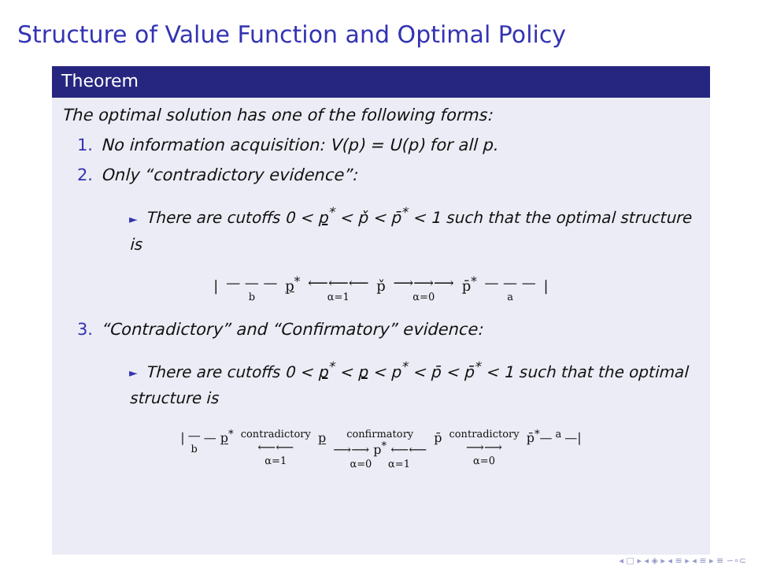Structure of Value Function and Optimal Policy
Theorem
The optimal solution has one of the following forms:
1. No information acquisition: V(p) = U(p) for all p.
2. Only “contradictory evidence”:
► There are cutoffs 0 < p<sup>*</sup> < p̌ < p̄<sup>*</sup> < 1 such that the optimal structure is
| — — — b p<sup>*</sup> ⟵⟵⟵ α=1 p̌ ⟶⟶⟶ α=0 p̄<sup>*</sup> — — — a |
3. “Contradictory” and “Confirmatory” evidence:
► There are cutoffs 0 < p<sup>*</sup> < p < p<sup>*</sup> < p̄ < p̄<sup>*</sup> < 1 such that the optimal structure is
| — b — p<sup>*</sup> contradictory ⟵⟵ α=1 p confirmatory ⟶⟶ p<sup>*</sup> ⟵⟵ α=0 α=1 p̄ contradictory ⟶⟶ α=0 p̄<sup>*</sup>— a —|
◂ □ ▸ ◂ ◈ ▸ ◂ ≡ ▸ ◂ ≡ ▸ ≡ ∽∘⊂